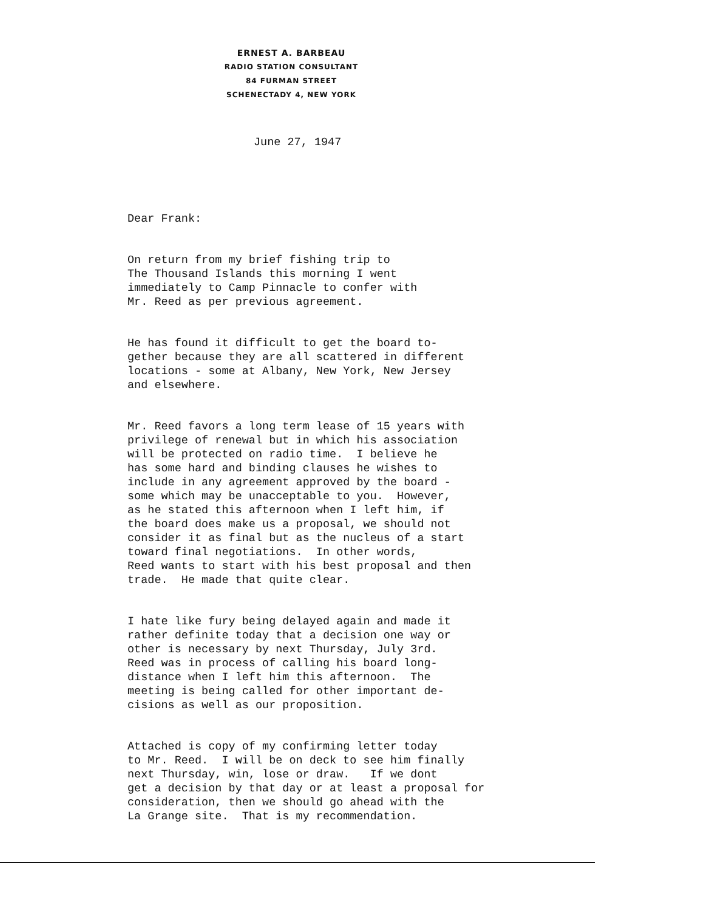ERNEST A. BARBEAU
RADIO STATION CONSULTANT
84 FURMAN STREET
SCHENECTADY 4, NEW YORK
June 27, 1947
Dear Frank:
On return from my brief fishing trip to The Thousand Islands this morning I went immediately to Camp Pinnacle to confer with Mr. Reed as per previous agreement.
He has found it difficult to get the board to- gether because they are all scattered in different locations - some at Albany, New York, New Jersey and elsewhere.
Mr. Reed favors a long term lease of 15 years with privilege of renewal but in which his association will be protected on radio time. I believe he has some hard and binding clauses he wishes to include in any agreement approved by the board - some which may be unacceptable to you. However, as he stated this afternoon when I left him, if the board does make us a proposal, we should not consider it as final but as the nucleus of a start toward final negotiations. In other words, Reed wants to start with his best proposal and then trade. He made that quite clear.
I hate like fury being delayed again and made it rather definite today that a decision one way or other is necessary by next Thursday, July 3rd. Reed was in process of calling his board long- distance when I left him this afternoon. The meeting is being called for other important de- cisions as well as our proposition.
Attached is copy of my confirming letter today to Mr. Reed. I will be on deck to see him finally next Thursday, win, lose or draw. If we dont get a decision by that day or at least a proposal for consideration, then we should go ahead with the La Grange site. That is my recommendation.